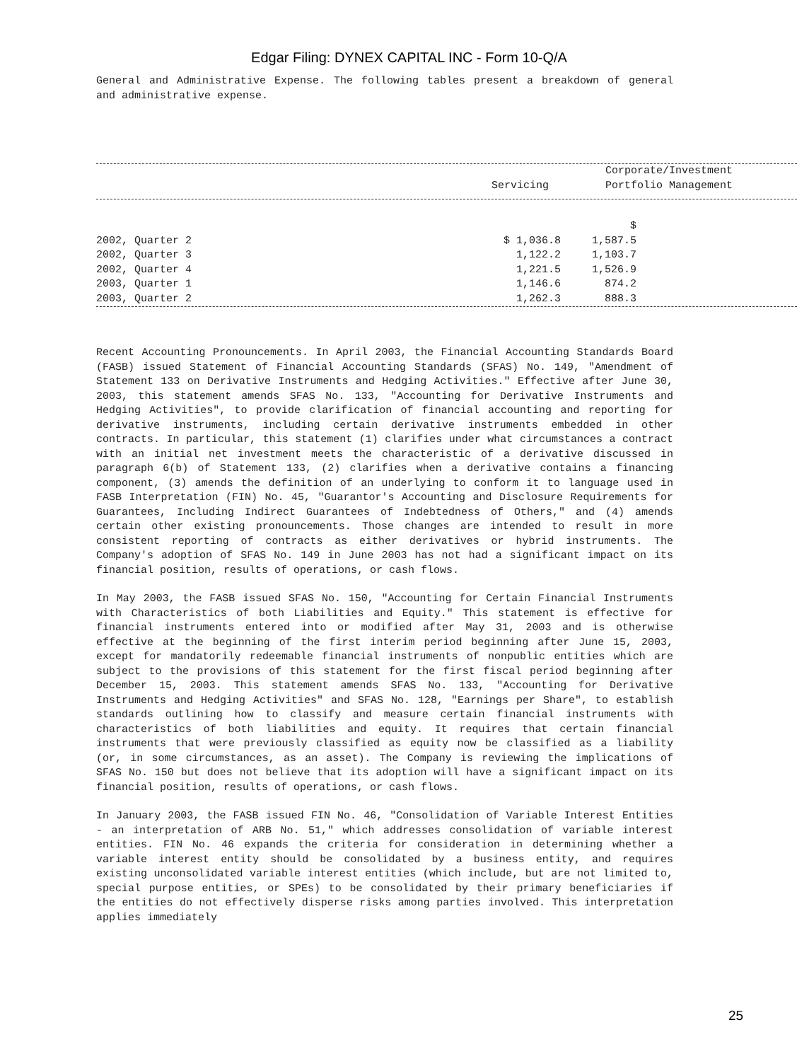Edgar Filing: DYNEX CAPITAL INC - Form 10-Q/A
General and Administrative Expense. The following tables present a breakdown of general and administrative expense.
| | Servicing | Corporate/Investment Portfolio Management |
| --- | --- | --- |
| 2002, Quarter 2 | $ 1,036.8 | $ 1,587.5 |
| 2002, Quarter 3 | 1,122.2 | 1,103.7 |
| 2002, Quarter 4 | 1,221.5 | 1,526.9 |
| 2003, Quarter 1 | 1,146.6 | 874.2 |
| 2003, Quarter 2 | 1,262.3 | 888.3 |
Recent Accounting Pronouncements. In April 2003, the Financial Accounting Standards Board (FASB) issued Statement of Financial Accounting Standards (SFAS) No. 149, "Amendment of Statement 133 on Derivative Instruments and Hedging Activities." Effective after June 30, 2003, this statement amends SFAS No. 133, "Accounting for Derivative Instruments and Hedging Activities", to provide clarification of financial accounting and reporting for derivative instruments, including certain derivative instruments embedded in other contracts. In particular, this statement (1) clarifies under what circumstances a contract with an initial net investment meets the characteristic of a derivative discussed in paragraph 6(b) of Statement 133, (2) clarifies when a derivative contains a financing component, (3) amends the definition of an underlying to conform it to language used in FASB Interpretation (FIN) No. 45, "Guarantor's Accounting and Disclosure Requirements for Guarantees, Including Indirect Guarantees of Indebtedness of Others," and (4) amends certain other existing pronouncements. Those changes are intended to result in more consistent reporting of contracts as either derivatives or hybrid instruments. The Company's adoption of SFAS No. 149 in June 2003 has not had a significant impact on its financial position, results of operations, or cash flows.
In May 2003, the FASB issued SFAS No. 150, "Accounting for Certain Financial Instruments with Characteristics of both Liabilities and Equity." This statement is effective for financial instruments entered into or modified after May 31, 2003 and is otherwise effective at the beginning of the first interim period beginning after June 15, 2003, except for mandatorily redeemable financial instruments of nonpublic entities which are subject to the provisions of this statement for the first fiscal period beginning after December 15, 2003. This statement amends SFAS No. 133, "Accounting for Derivative Instruments and Hedging Activities" and SFAS No. 128, "Earnings per Share", to establish standards outlining how to classify and measure certain financial instruments with characteristics of both liabilities and equity. It requires that certain financial instruments that were previously classified as equity now be classified as a liability (or, in some circumstances, as an asset). The Company is reviewing the implications of SFAS No. 150 but does not believe that its adoption will have a significant impact on its financial position, results of operations, or cash flows.
In January 2003, the FASB issued FIN No. 46, "Consolidation of Variable Interest Entities - an interpretation of ARB No. 51," which addresses consolidation of variable interest entities. FIN No. 46 expands the criteria for consideration in determining whether a variable interest entity should be consolidated by a business entity, and requires existing unconsolidated variable interest entities (which include, but are not limited to, special purpose entities, or SPEs) to be consolidated by their primary beneficiaries if the entities do not effectively disperse risks among parties involved. This interpretation applies immediately
25